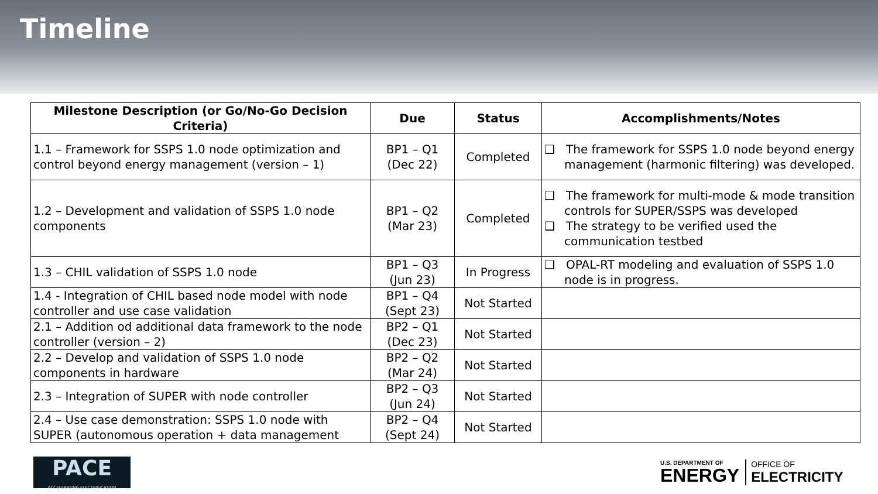Timeline
| Milestone Description (or Go/No-Go Decision Criteria) | Due | Status | Accomplishments/Notes |
| --- | --- | --- | --- |
| 1.1 – Framework for SSPS 1.0 node optimization and control beyond energy management (version – 1) | BP1 – Q1 (Dec 22) | Completed | ❑ The framework for SSPS 1.0 node beyond energy management (harmonic filtering) was developed. |
| 1.2 – Development and validation of SSPS 1.0 node components | BP1 – Q2 (Mar 23) | Completed | ❑ The framework for multi-mode & mode transition controls for SUPER/SSPS was developed ❑ The strategy to be verified used the communication testbed |
| 1.3 – CHIL validation of SSPS 1.0 node | BP1 – Q3 (Jun 23) | In Progress | ❑ OPAL-RT modeling and evaluation of SSPS 1.0 node is in progress. |
| 1.4 - Integration of CHIL based node model with node controller and use case validation | BP1 – Q4 (Sept 23) | Not Started | |
| 2.1 – Addition od additional data framework to the node controller (version – 2) | BP2 – Q1 (Dec 23) | Not Started | |
| 2.2 – Develop and validation of SSPS 1.0 node components in hardware | BP2 – Q2 (Mar 24) | Not Started | |
| 2.3 – Integration of SUPER with node controller | BP2 – Q3 (Jun 24) | Not Started | |
| 2.4 – Use case demonstration: SSPS 1.0 node with SUPER (autonomous operation + data management | BP2 – Q4 (Sept 24) | Not Started | |
PACE
ACCELERATING ELECTRIFICATION
U.S. DEPARTMENT OF
ENERGY
OFFICE OF
ELECTRICITY